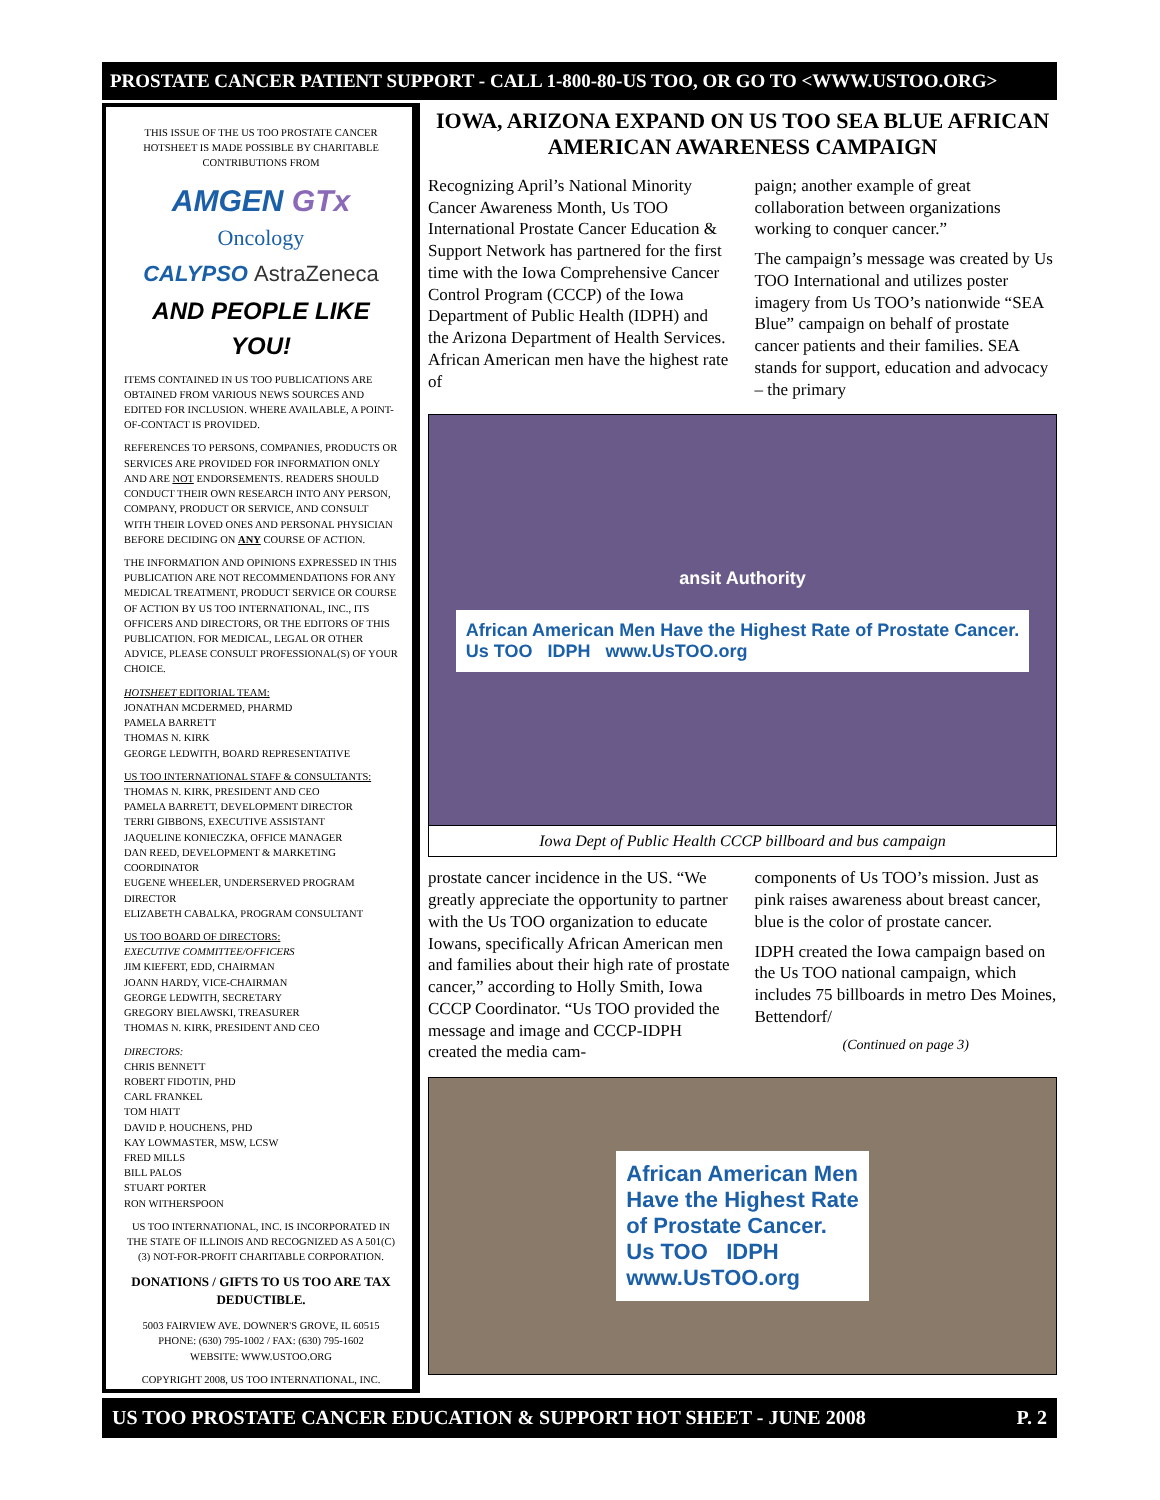PROSTATE CANCER PATIENT SUPPORT - CALL 1-800-80-US TOO, OR GO TO <WWW.USTOO.ORG>
THIS ISSUE OF THE US TOO PROSTATE CANCER HOTSHEET IS MADE POSSIBLE BY CHARITABLE CONTRIBUTIONS FROM
AMGEN GTx
Oncology
CALYPSO AstraZeneca
AND PEOPLE LIKE YOU!
ITEMS CONTAINED IN US TOO PUBLICATIONS ARE OBTAINED FROM VARIOUS NEWS SOURCES AND EDITED FOR INCLUSION. WHERE AVAILABLE, A POINT-OF-CONTACT IS PROVIDED.
REFERENCES TO PERSONS, COMPANIES, PRODUCTS OR SERVICES ARE PROVIDED FOR INFORMATION ONLY AND ARE NOT ENDORSEMENTS. READERS SHOULD CONDUCT THEIR OWN RESEARCH INTO ANY PERSON, COMPANY, PRODUCT OR SERVICE, AND CONSULT WITH THEIR LOVED ONES AND PERSONAL PHYSICIAN BEFORE DECIDING ON ANY COURSE OF ACTION.
THE INFORMATION AND OPINIONS EXPRESSED IN THIS PUBLICATION ARE NOT RECOMMENDATIONS FOR ANY MEDICAL TREATMENT, PRODUCT SERVICE OR COURSE OF ACTION BY US TOO INTERNATIONAL, INC., ITS OFFICERS AND DIRECTORS, OR THE EDITORS OF THIS PUBLICATION. FOR MEDICAL, LEGAL OR OTHER ADVICE, PLEASE CONSULT PROFESSIONAL(S) OF YOUR CHOICE.
HOTSHEET EDITORIAL TEAM:
JONATHAN MCDERMED, PHARMD
PAMELA BARRETT
THOMAS N. KIRK
GEORGE LEDWITH, BOARD REPRESENTATIVE
US TOO INTERNATIONAL STAFF & CONSULTANTS:
THOMAS N. KIRK, PRESIDENT AND CEO
PAMELA BARRETT, DEVELOPMENT DIRECTOR
TERRI GIBBONS, EXECUTIVE ASSISTANT
JAQUELINE KONIECZKA, OFFICE MANAGER
DAN REED, DEVELOPMENT & MARKETING COORDINATOR
EUGENE WHEELER, UNDERSERVED PROGRAM DIRECTOR
ELIZABETH CABALKA, PROGRAM CONSULTANT
US TOO BOARD OF DIRECTORS:
EXECUTIVE COMMITTEE/OFFICERS
JIM KIEFERT, EDD, CHAIRMAN
JOANN HARDY, VICE-CHAIRMAN
GEORGE LEDWITH, SECRETARY
GREGORY BIELAWSKI, TREASURER
THOMAS N. KIRK, PRESIDENT AND CEO
DIRECTORS:
CHRIS BENNETT
ROBERT FIDOTIN, PHD
CARL FRANKEL
TOM HIATT
DAVID P. HOUCHENS, PHD
KAY LOWMASTER, MSW, LCSW
FRED MILLS
BILL PALOS
STUART PORTER
RON WITHERSPOON
US TOO INTERNATIONAL, INC. IS INCORPORATED IN THE STATE OF ILLINOIS AND RECOGNIZED AS A 501(C)(3) NOT-FOR-PROFIT CHARITABLE CORPORATION.
DONATIONS / GIFTS TO US TOO ARE TAX DEDUCTIBLE.
5003 FAIRVIEW AVE. DOWNER'S GROVE, IL 60515
PHONE: (630) 795-1002 / FAX: (630) 795-1602
WEBSITE: WWW.USTOO.ORG
COPYRIGHT 2008, US TOO INTERNATIONAL, INC.
IOWA, ARIZONA EXPAND ON US TOO SEA BLUE AFRICAN AMERICAN AWARENESS CAMPAIGN
Recognizing April’s National Minority Cancer Awareness Month, Us TOO International Prostate Cancer Education & Support Network has partnered for the first time with the Iowa Comprehensive Cancer Control Program (CCCP) of the Iowa Department of Public Health (IDPH) and the Arizona Department of Health Services. African American men have the highest rate of
paign; another example of great collaboration between organizations working to conquer cancer.”
The campaign’s message was created by Us TOO International and utilizes poster imagery from Us TOO’s nationwide “SEA Blue” campaign on behalf of prostate cancer patients and their families. SEA stands for support, education and advocacy – the primary
ansit Authority
African American Men Have the Highest Rate of Prostate Cancer.
Us TOO IDPH www.UsTOO.org
Iowa Dept of Public Health CCCP billboard and bus campaign
prostate cancer incidence in the US. “We greatly appreciate the opportunity to partner with the Us TOO organization to educate Iowans, specifically African American men and families about their high rate of prostate cancer,” according to Holly Smith, Iowa CCCP Coordinator. “Us TOO provided the message and image and CCCP-IDPH created the media cam-
components of Us TOO’s mission. Just as pink raises awareness about breast cancer, blue is the color of prostate cancer.
IDPH created the Iowa campaign based on the Us TOO national campaign, which includes 75 billboards in metro Des Moines, Bettendorf/
(Continued on page 3)
African American Men
Have the Highest Rate
of Prostate Cancer.
Us TOO IDPH
www.UsTOO.org
US TOO PROSTATE CANCER EDUCATION & SUPPORT HOT SHEET - JUNE 2008 P. 2